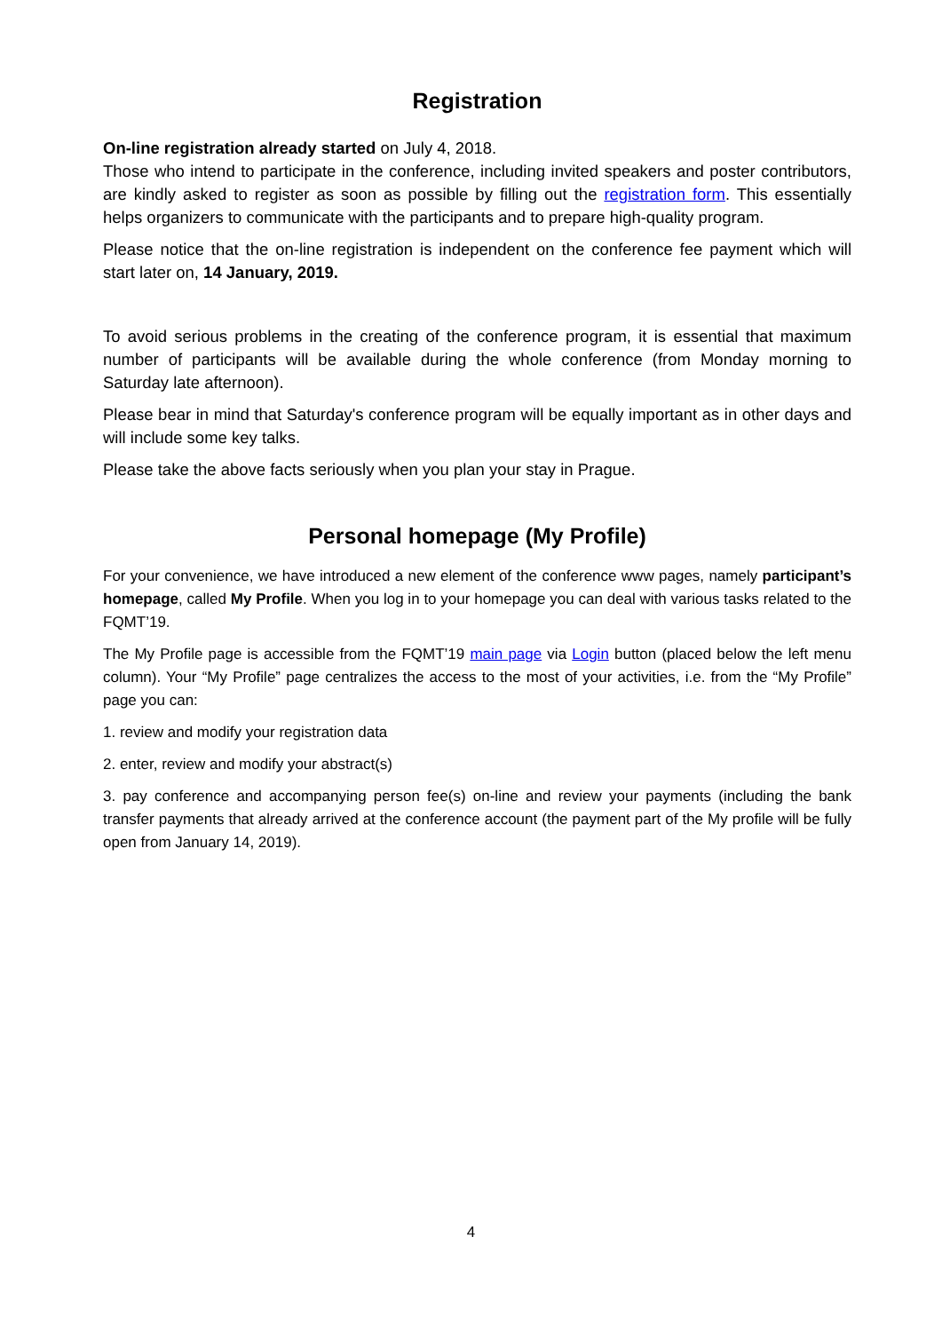Registration
On-line registration already started on July 4, 2018.
Those who intend to participate in the conference, including invited speakers and poster contributors, are kindly asked to register as soon as possible by filling out the registration form. This essentially helps organizers to communicate with the participants and to prepare high-quality program.
Please notice that the on-line registration is independent on the conference fee payment which will start later on, 14 January, 2019.
To avoid serious problems in the creating of the conference program, it is essential that maximum number of participants will be available during the whole conference (from Monday morning to Saturday late afternoon).
Please bear in mind that Saturday's conference program will be equally important as in other days and will include some key talks.
Please take the above facts seriously when you plan your stay in Prague.
Personal homepage (My Profile)
For your convenience, we have introduced a new element of the conference www pages, namely participant’s homepage, called My Profile. When you log in to your homepage you can deal with various tasks related to the FQMT’19.
The My Profile page is accessible from the FQMT’19 main page via Login button (placed below the left menu column). Your “My Profile” page centralizes the access to the most of your activities, i.e. from the “My Profile” page you can:
1. review and modify your registration data
2. enter, review and modify your abstract(s)
3. pay conference and accompanying person fee(s) on-line and review your payments (including the bank transfer payments that already arrived at the conference account (the payment part of the My profile will be fully open from January 14, 2019).
4